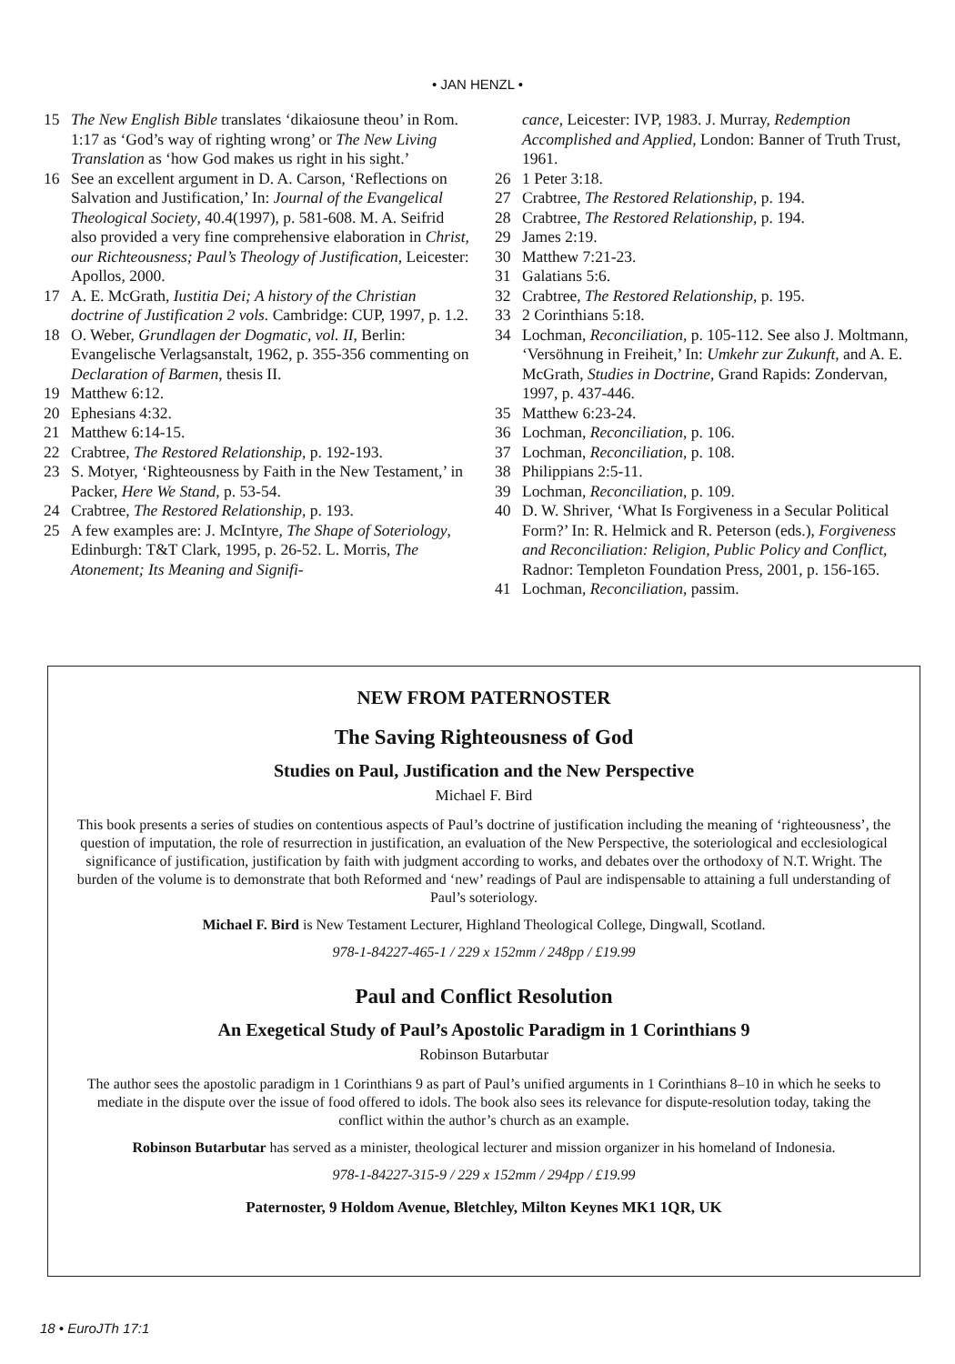• JAN HENZL •
15 The New English Bible translates ‘dikaiosune theou’ in Rom. 1:17 as ‘God’s way of righting wrong’ or The New Living Translation as ‘how God makes us right in his sight.’
16 See an excellent argument in D. A. Carson, ‘Reflections on Salvation and Justification,’ In: Journal of the Evangelical Theological Society, 40.4(1997), p. 581-608. M. A. Seifrid also provided a very fine comprehensive elaboration in Christ, our Richteousness; Paul’s Theology of Justification, Leicester: Apollos, 2000.
17 A. E. McGrath, Iustitia Dei; A history of the Christian doctrine of Justification 2 vols. Cambridge: CUP, 1997, p. 1.2.
18 O. Weber, Grundlagen der Dogmatic, vol. II, Berlin: Evangelische Verlagsanstalt, 1962, p. 355-356 commenting on Declaration of Barmen, thesis II.
19 Matthew 6:12.
20 Ephesians 4:32.
21 Matthew 6:14-15.
22 Crabtree, The Restored Relationship, p. 192-193.
23 S. Motyer, ‘Righteousness by Faith in the New Testament,’ in Packer, Here We Stand, p. 53-54.
24 Crabtree, The Restored Relationship, p. 193.
25 A few examples are: J. McIntyre, The Shape of Soteriology, Edinburgh: T&T Clark, 1995, p. 26-52. L. Morris, The Atonement; Its Meaning and Signifi-
cance, Leicester: IVP, 1983. J. Murray, Redemption Accomplished and Applied, London: Banner of Truth Trust, 1961.
26 1 Peter 3:18.
27 Crabtree, The Restored Relationship, p. 194.
28 Crabtree, The Restored Relationship, p. 194.
29 James 2:19.
30 Matthew 7:21-23.
31 Galatians 5:6.
32 Crabtree, The Restored Relationship, p. 195.
33 2 Corinthians 5:18.
34 Lochman, Reconciliation, p. 105-112. See also J. Moltmann, ‘Versöhnung in Freiheit,’ In: Umkehr zur Zukunft, and A. E. McGrath, Studies in Doctrine, Grand Rapids: Zondervan, 1997, p. 437-446.
35 Matthew 6:23-24.
36 Lochman, Reconciliation, p. 106.
37 Lochman, Reconciliation, p. 108.
38 Philippians 2:5-11.
39 Lochman, Reconciliation, p. 109.
40 D. W. Shriver, ‘What Is Forgiveness in a Secular Political Form?’ In: R. Helmick and R. Peterson (eds.), Forgiveness and Reconciliation: Religion, Public Policy and Conflict, Radnor: Templeton Foundation Press, 2001, p. 156-165.
41 Lochman, Reconciliation, passim.
NEW FROM PATERNOSTER
The Saving Righteousness of God
Studies on Paul, Justification and the New Perspective
Michael F. Bird
This book presents a series of studies on contentious aspects of Paul’s doctrine of justification including the meaning of ‘righteousness’, the question of imputation, the role of resurrection in justification, an evaluation of the New Perspective, the soteriological and ecclesiological significance of justification, justification by faith with judgment according to works, and debates over the orthodoxy of N.T. Wright. The burden of the volume is to demonstrate that both Reformed and ‘new’ readings of Paul are indispensable to attaining a full understanding of Paul’s soteriology.
Michael F. Bird is New Testament Lecturer, Highland Theological College, Dingwall, Scotland.
978-1-84227-465-1 / 229 x 152mm / 248pp / £19.99
Paul and Conflict Resolution
An Exegetical Study of Paul’s Apostolic Paradigm in 1 Corinthians 9
Robinson Butarbutar
The author sees the apostolic paradigm in 1 Corinthians 9 as part of Paul’s unified arguments in 1 Corinthians 8–10 in which he seeks to mediate in the dispute over the issue of food offered to idols. The book also sees its relevance for dispute-resolution today, taking the conflict within the author’s church as an example.
Robinson Butarbutar has served as a minister, theological lecturer and mission organizer in his homeland of Indonesia.
978-1-84227-315-9 / 229 x 152mm / 294pp / £19.99
Paternoster, 9 Holdom Avenue, Bletchley, Milton Keynes MK1 1QR, UK
18 • EuroJTh 17:1